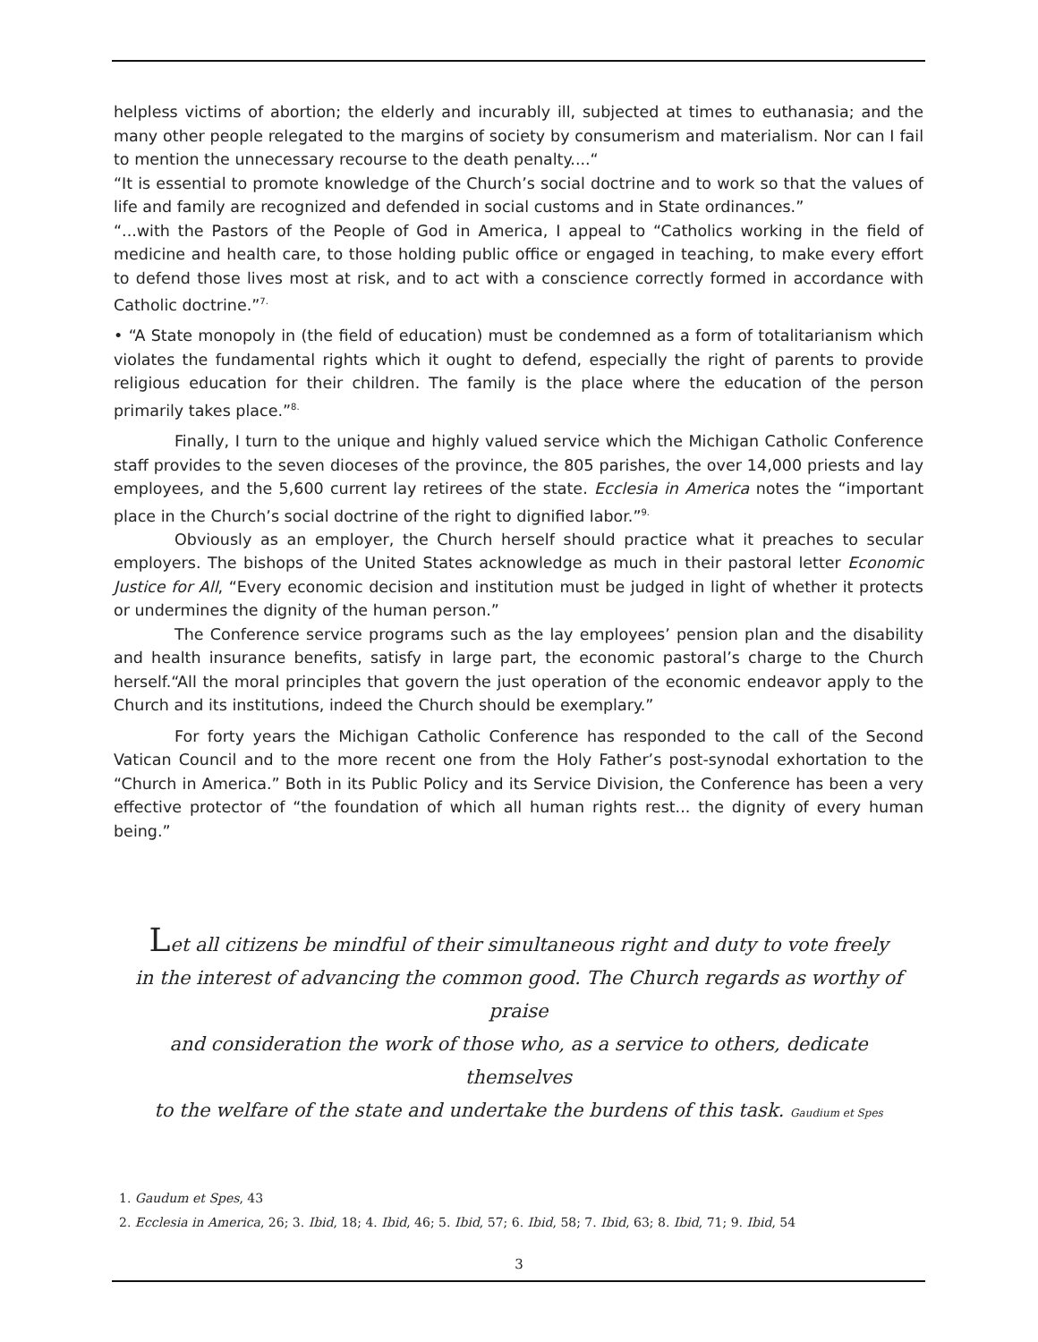helpless victims of abortion; the elderly and incurably ill, subjected at times to euthanasia; and the many other people relegated to the margins of society by consumerism and materialism. Nor can I fail to mention the unnecessary recourse to the death penalty....“
“It is essential to promote knowledge of the Church’s social doctrine and to work so that the values of life and family are recognized and defended in social customs and in State ordinances.”
“...with the Pastors of the People of God in America, I appeal to “Catholics working in the field of medicine and health care, to those holding public office or engaged in teaching, to make every effort to defend those lives most at risk, and to act with a conscience correctly formed in accordance with Catholic doctrine.”<sup>7.</sup>
• “A State monopoly in (the field of education) must be condemned as a form of totalitarianism which violates the fundamental rights which it ought to defend, especially the right of parents to provide religious education for their children. The family is the place where the education of the person primarily takes place.”<sup>8.</sup>
Finally, I turn to the unique and highly valued service which the Michigan Catholic Conference staff provides to the seven dioceses of the province, the 805 parishes, the over 14,000 priests and lay employees, and the 5,600 current lay retirees of the state. Ecclesia in America notes the “important place in the Church’s social doctrine of the right to dignified labor.”<sup>9.</sup>
Obviously as an employer, the Church herself should practice what it preaches to secular employers. The bishops of the United States acknowledge as much in their pastoral letter Economic Justice for All, “Every economic decision and institution must be judged in light of whether it protects or undermines the dignity of the human person.”
The Conference service programs such as the lay employees’ pension plan and the disability and health insurance benefits, satisfy in large part, the economic pastoral’s charge to the Church herself.“All the moral principles that govern the just operation of the economic endeavor apply to the Church and its institutions, indeed the Church should be exemplary.”
For forty years the Michigan Catholic Conference has responded to the call of the Second Vatican Council and to the more recent one from the Holy Father’s post-synodal exhortation to the “Church in America.” Both in its Public Policy and its Service Division, the Conference has been a very effective protector of “the foundation of which all human rights rest... the dignity of every human being.”
Let all citizens be mindful of their simultaneous right and duty to vote freely
in the interest of advancing the common good. The Church regards as worthy of praise
and consideration the work of those who, as a service to others, dedicate themselves
to the welfare of the state and undertake the burdens of this task. Gaudium et Spes
1. Gaudum et Spes, 43
2. Ecclesia in America, 26; 3. Ibid, 18; 4. Ibid, 46; 5. Ibid, 57; 6. Ibid, 58; 7. Ibid, 63; 8. Ibid, 71; 9. Ibid, 54
3